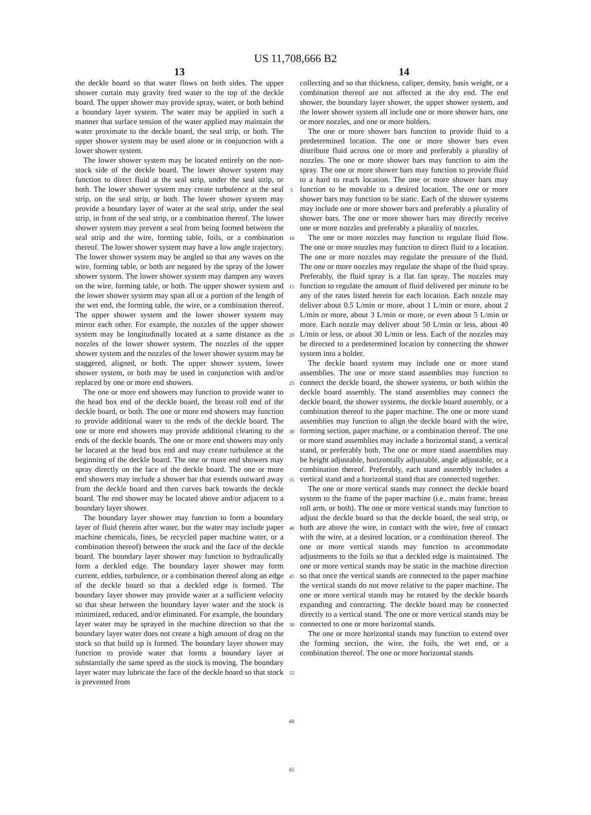US 11,708,666 B2
13
the deckle board so that water flows on both sides. The upper shower curtain may gravity feed water to the top of the deckle board. The upper shower may provide spray, water, or both behind a boundary layer system. The water may be applied in such a manner that surface tension of the water applied may maintain the water proximate to the deckle board, the seal strip, or both. The upper shower system may be used alone or in conjunction with a lower shower system.
The lower shower system may be located entirely on the non-stock side of the deckle board. The lower shower system may function to direct fluid at the seal strip, under the seal strip, or both. The lower shower system may create turbulence at the seal strip, on the seal strip, or both. The lower shower system may provide a boundary layer of water at the seal strip, under the seal strip, in front of the seal strip, or a combination thereof. The lower shower system may prevent a seal from being formed between the seal strip and the wire, forming table, foils, or a combination thereof. The lower shower system may have a low angle trajectory. The lower shower system may be angled so that any waves on the wire, forming table, or both are negated by the spray of the lower shower system. The lower shower system may dampen any waves on the wire, forming table, or both. The upper shower system and the lower shower system may span all or a portion of the length of the wet end, the forming table, the wire, or a combination thereof. The upper shower system and the lower shower system may mirror each other. For example, the nozzles of the upper shower system may be longitudinally located at a same distance as the nozzles of the lower shower system. The nozzles of the upper shower system and the nozzles of the lower shower system may be staggered, aligned, or both. The upper shower system, lower shower system, or both may be used in conjunction with and/or replaced by one or more end showers.
The one or more end showers may function to provide water to the head box end of the deckle board, the breast roll end of the deckle board, or both. The one or more end showers may function to provide additional water to the ends of the deckle board. The one or more end showers may provide additional cleaning to the ends of the deckle boards. The one or more end showers may only be located at the head box end and may create turbulence at the beginning of the deckle board. The one or more end showers may spray directly on the face of the deckle board. The one or more end showers may include a shower bar that extends outward away from the deckle board and then curves back towards the deckle board. The end shower may be located above and/or adjacent to a boundary layer shower.
The boundary layer shower may function to form a boundary layer of fluid (herein after water, but the water may include paper machine chemicals, fines, be recycled paper machine water, or a combination thereof) between the stock and the face of the deckle board. The boundary layer shower may function to hydraulically form a deckled edge. The boundary layer shower may form current, eddies, turbu­lence, or a combination thereof along an edge of the deckle board so that a deckled edge is formed. The boundary layer shower may provide water at a sufficient velocity so that shear between the boundary layer water and the stock is minimized, reduced, and/or eliminated. For example, the boundary layer water may be sprayed in the machine direc­tion so that the boundary layer water does not create a high amount of drag on the stock so that build up is formed. The boundary layer shower may function to provide water that forms a boundary layer at substantially the same speed as the stock is moving. The boundary layer water may lubricate the face of the deckle board so that stock is prevented from
5
10
15
20
25
30
35
40
45
50
55
60
65
14
collecting and so that thickness, caliper, density, basis weight, or a combination thereof are not affected at the dry end. The end shower, the boundary layer shower, the upper shower system, and the lower shower system all include one or more shower bars, one or more nozzles, and one or more holders.
The one or more shower bars function to provide fluid to a predetermined location. The one or more shower bars even distribute fluid across one or more and preferably a plurality of nozzles. The one or more shower bars may function to aim the spray. The one or more shower bars may function to provide fluid to a hard to reach location. The one or more shower bars may function to be movable to a desired location. The one or more shower bars may function to be static. Each of the shower systems may include one or more shower bars and preferably a plurality of shower bars. The one or more shower bars may directly receive one or more nozzles and preferably a plurality of nozzles.
The one or more nozzles may function to regulate fluid flow. The one or more nozzles may function to direct fluid to a location. The one or more nozzles may regulate the pressure of the fluid. The one or more nozzles may regulate the shape of the fluid spray. Preferably, the fluid spray is a flat fan spray. The nozzles may function to regulate the amount of fluid delivered per minute to be any of the rates listed herein for each location. Each nozzle may deliver about 0.5 L/min or more, about 1 L/min or more, about 2 L/min or more, about 3 L/min or more, or even about 5 L/min or more. Each nozzle may deliver about 50 L/min or less, about 40 L/min or less, or about 30 L/min or less. Each of the nozzles may be directed to a predetermined location by connecting the shower system into a holder.
The deckle board system may include one or more stand assemblies. The one or more stand assemblies may function to connect the deckle board, the shower systems, or both within the deckle board assembly. The stand assemblies may connect the deckle board, the shower systems, the deckle board assembly, or a combination thereof to the paper machine. The one or more stand assemblies may function to align the deckle board with the wire, forming section, paper machine, or a combination thereof. The one or more stand assemblies may include a horizontal stand, a vertical stand, or preferably both. The one or more stand assemblies may be height adjustable, horizontally adjustable, angle adjustable, or a combination thereof. Preferably, each stand assembly includes a vertical stand and a horizontal stand that are connected together.
The one or more vertical stands may connect the deckle board system to the frame of the paper machine (i.e., main frame, breast roll arm, or both). The one or more vertical stands may function to adjust the deckle board so that the deckle board, the seal strip, or both are above the wire, in contact with the wire, free of contact with the wire, at a desired location, or a combination thereof. The one or more vertical stands may function to accommodate adjustments to the foils so that a deckled edge is maintained. The one or more vertical stands may be static in the machine direction so that once the vertical stands are connected to the paper machine the vertical stands do not move relative to the paper machine. The one or more vertical stands may be rotated by the deckle boards expanding and contracting. The deckle board may be connected directly to a vertical stand. The one or more vertical stands may be connected to one or more horizontal stands.
The one or more horizontal stands may function to extend over the forming section, the wire, the foils, the wet end, or a combination thereof. The one or more horizontal stands